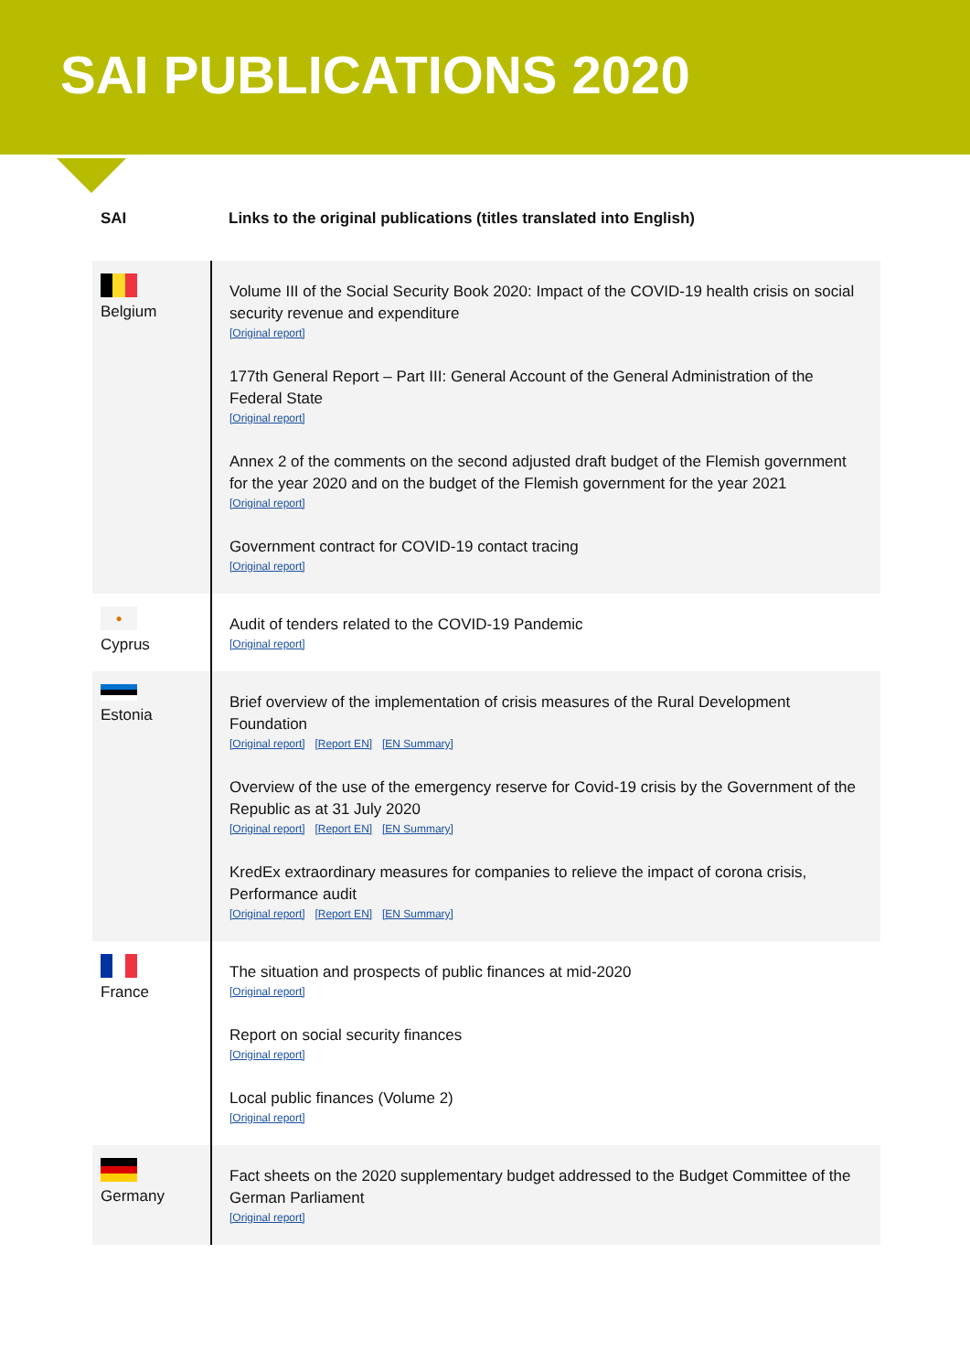SAI PUBLICATIONS 2020
| SAI | Links to the original publications (titles translated into English) |
| --- | --- |
| Belgium | Volume III of the Social Security Book 2020: Impact of the COVID-19 health crisis on social security revenue and expenditure [Original report] 177th General Report – Part III: General Account of the General Administration of the Federal State [Original report] Annex 2 of the comments on the second adjusted draft budget of the Flemish government for the year 2020 and on the budget of the Flemish government for the year 2021 [Original report] Government contract for COVID-19 contact tracing [Original report] |
| ● Cyprus | Audit of tenders related to the COVID-19 Pandemic [Original report] |
| Estonia | Brief overview of the implementation of crisis measures of the Rural Development Foundation [Original report] [Report EN] [EN Summary] Overview of the use of the emergency reserve for Covid-19 crisis by the Government of the Republic as at 31 July 2020 [Original report] [Report EN] [EN Summary] KredEx extraordinary measures for companies to relieve the impact of corona crisis, Performance audit [Original report] [Report EN] [EN Summary] |
| France | The situation and prospects of public finances at mid-2020 [Original report] Report on social security finances [Original report] Local public finances (Volume 2) [Original report] |
| Germany | Fact sheets on the 2020 supplementary budget addressed to the Budget Committee of the German Parliament [Original report] |